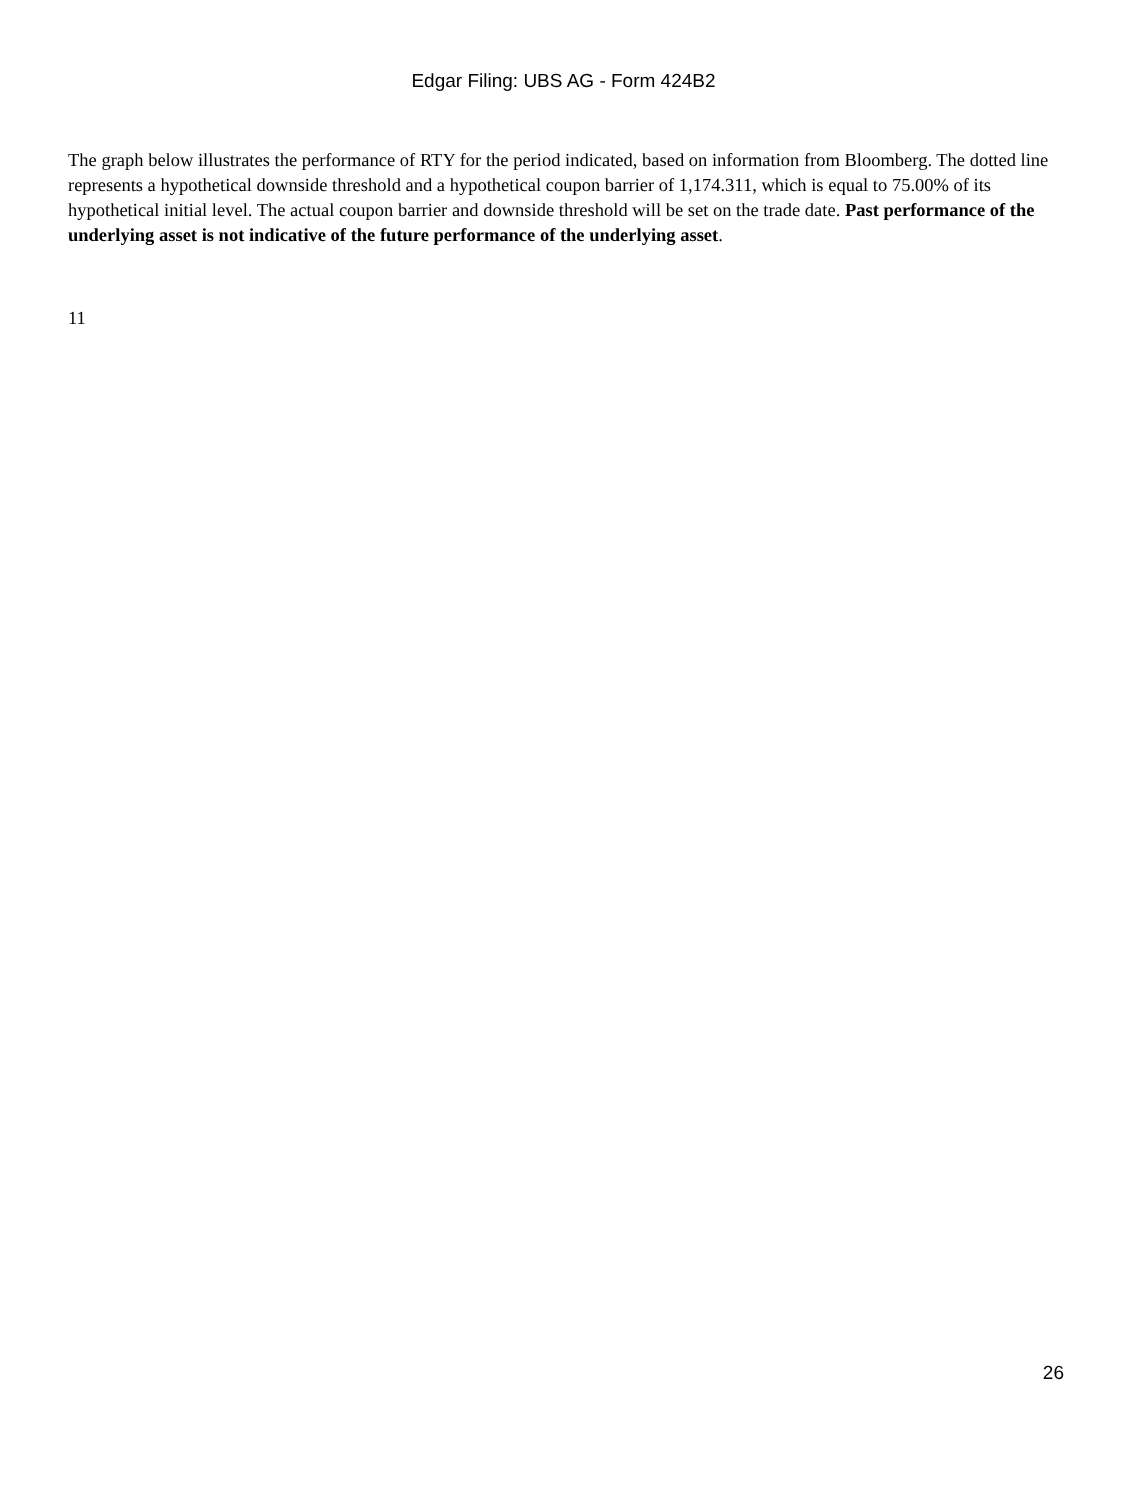Edgar Filing: UBS AG - Form 424B2
The graph below illustrates the performance of RTY for the period indicated, based on information from Bloomberg. The dotted line represents a hypothetical downside threshold and a hypothetical coupon barrier of 1,174.311, which is equal to 75.00% of its hypothetical initial level. The actual coupon barrier and downside threshold will be set on the trade date. Past performance of the underlying asset is not indicative of the future performance of the underlying asset.
11
26